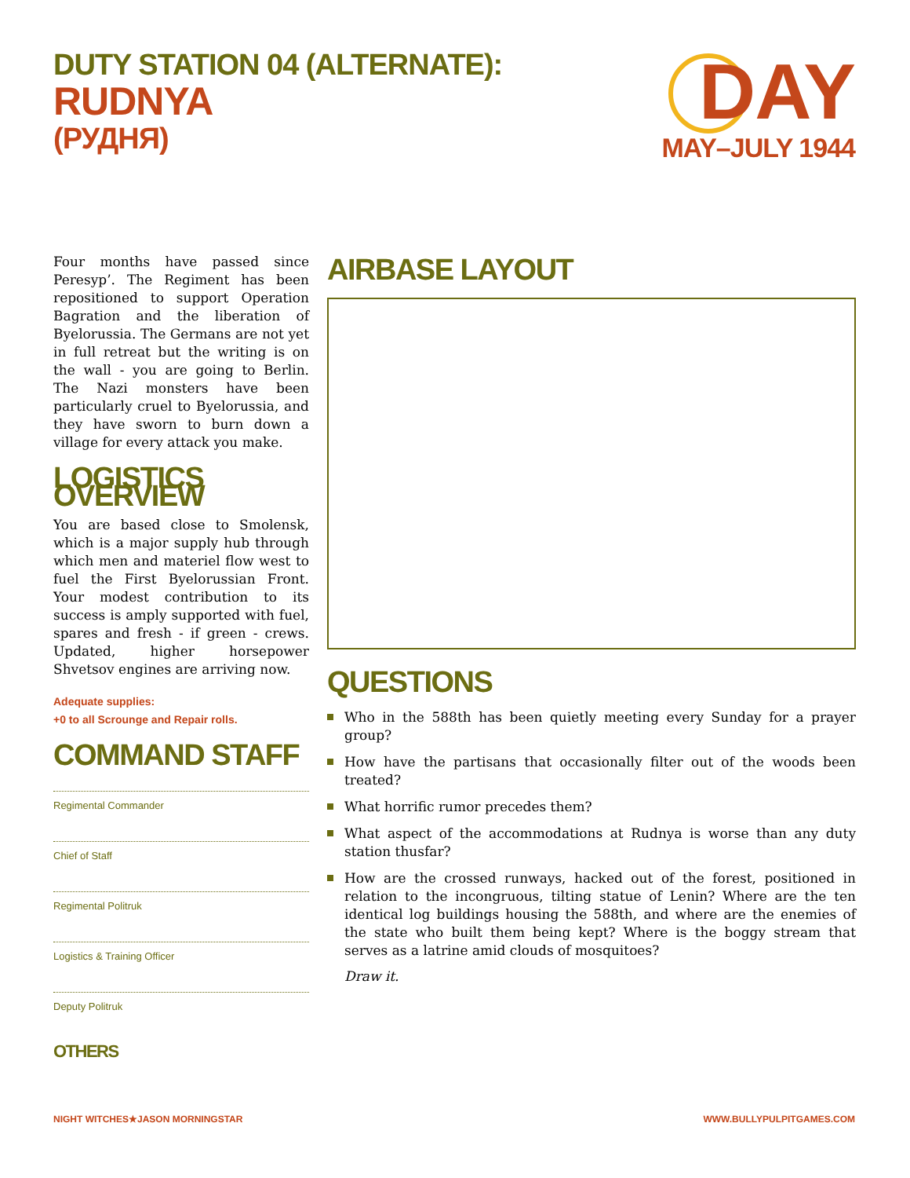DUTY STATION 04 (ALTERNATE):
RUDNYA
(РУДНЯ)
DAY
MAY–JULY 1944
Four months have passed since Peresyp’. The Regiment has been repositioned to support Operation Bagration and the liberation of Byelorussia. The Germans are not yet in full retreat but the writing is on the wall - you are going to Berlin. The Nazi monsters have been particularly cruel to Byelorussia, and they have sworn to burn down a village for every attack you make.
LOGISTICS OVERVIEW
You are based close to Smolensk, which is a major supply hub through which men and materiel flow west to fuel the First Byelorussian Front. Your modest contribution to its success is amply supported with fuel, spares and fresh - if green - crews. Updated, higher horsepower Shvetsov engines are arriving now.
Adequate supplies:
+0 to all Scrounge and Repair rolls.
COMMAND STAFF
Regimental Commander
Chief of Staff
Regimental Politruk
Logistics & Training Officer
Deputy Politruk
OTHERS
AIRBASE LAYOUT
QUESTIONS
Who in the 588th has been quietly meeting every Sunday for a prayer group?
How have the partisans that occasionally filter out of the woods been treated?
What horrific rumor precedes them?
What aspect of the accommodations at Rudnya is worse than any duty station thusfar?
How are the crossed runways, hacked out of the forest, positioned in relation to the incongruous, tilting statue of Lenin? Where are the ten identical log buildings housing the 588th, and where are the enemies of the state who built them being kept? Where is the boggy stream that serves as a latrine amid clouds of mosquitoes?
Draw it.
NIGHT WITCHES★JASON MORNINGSTAR
WWW.BULLYPULPITGAMES.COM